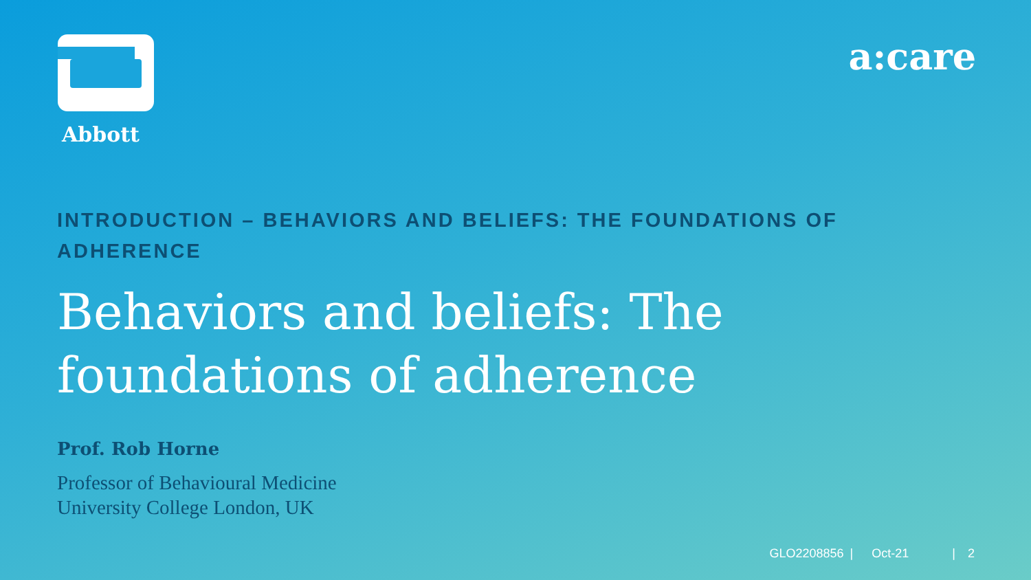Abbott
a:care
INTRODUCTION – BEHAVIORS AND BELIEFS: THE FOUNDATIONS OF ADHERENCE
Behaviors and beliefs: The
foundations of adherence
Prof. Rob Horne
Professor of Behavioural Medicine
University College London, UK
GLO2208856 | Oct-21 | 2